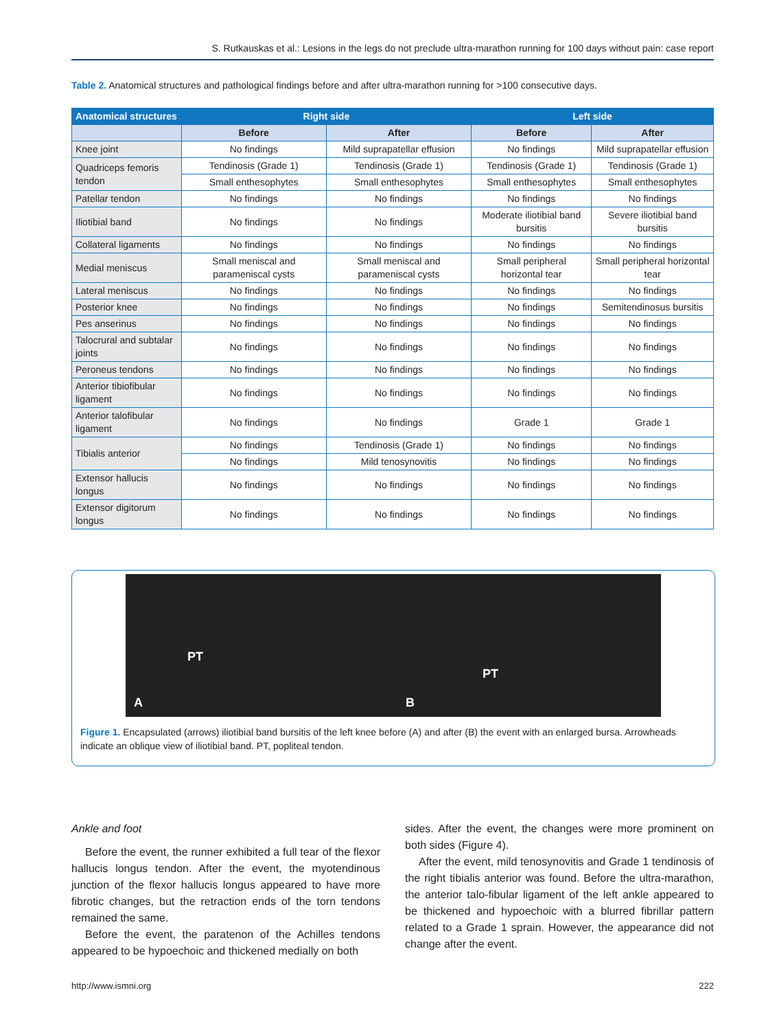S. Rutkauskas et al.: Lesions in the legs do not preclude ultra-marathon running for 100 days without pain: case report
Table 2. Anatomical structures and pathological findings before and after ultra-marathon running for >100 consecutive days.
| Anatomical structures | Right side | | Left side | |
| --- | --- | --- | --- | --- |
| | Before | After | Before | After |
| Knee joint | No findings | Mild suprapatellar effusion | No findings | Mild suprapatellar effusion |
| Quadriceps femoris tendon | Tendinosis (Grade 1) | Tendinosis (Grade 1) | Tendinosis (Grade 1) | Tendinosis (Grade 1) |
| | Small enthesophytes | Small enthesophytes | Small enthesophytes | Small enthesophytes |
| Patellar tendon | No findings | No findings | No findings | No findings |
| Iliotibial band | No findings | No findings | Moderate iliotibial band bursitis | Severe iliotibial band bursitis |
| Collateral ligaments | No findings | No findings | No findings | No findings |
| Medial meniscus | Small meniscal and parameniscal cysts | Small meniscal and parameniscal cysts | Small peripheral horizontal tear | Small peripheral horizontal tear |
| Lateral meniscus | No findings | No findings | No findings | No findings |
| Posterior knee | No findings | No findings | No findings | Semitendinosus bursitis |
| Pes anserinus | No findings | No findings | No findings | No findings |
| Talocrural and subtalar joints | No findings | No findings | No findings | No findings |
| Peroneus tendons | No findings | No findings | No findings | No findings |
| Anterior tibiofibular ligament | No findings | No findings | No findings | No findings |
| Anterior talofibular ligament | No findings | No findings | Grade 1 | Grade 1 |
| Tibialis anterior | No findings | Tendinosis (Grade 1) | No findings | No findings |
| | No findings | Mild tenosynovitis | No findings | No findings |
| Extensor hallucis longus | No findings | No findings | No findings | No findings |
| Extensor digitorum longus | No findings | No findings | No findings | No findings |
PT
A
PT
B
Figure 1. Encapsulated (arrows) iliotibial band bursitis of the left knee before (A) and after (B) the event with an enlarged bursa. Arrowheads indicate an oblique view of iliotibial band. PT, popliteal tendon.
Ankle and foot
Before the event, the runner exhibited a full tear of the flexor hallucis longus tendon. After the event, the myotendinous junction of the flexor hallucis longus appeared to have more fibrotic changes, but the retraction ends of the torn tendons remained the same.
Before the event, the paratenon of the Achilles tendons appeared to be hypoechoic and thickened medially on both
sides. After the event, the changes were more prominent on both sides (Figure 4).
After the event, mild tenosynovitis and Grade 1 tendinosis of the right tibialis anterior was found. Before the ultra-marathon, the anterior talo-fibular ligament of the left ankle appeared to be thickened and hypoechoic with a blurred fibrillar pattern related to a Grade 1 sprain. However, the appearance did not change after the event.
http://www.ismni.org 222